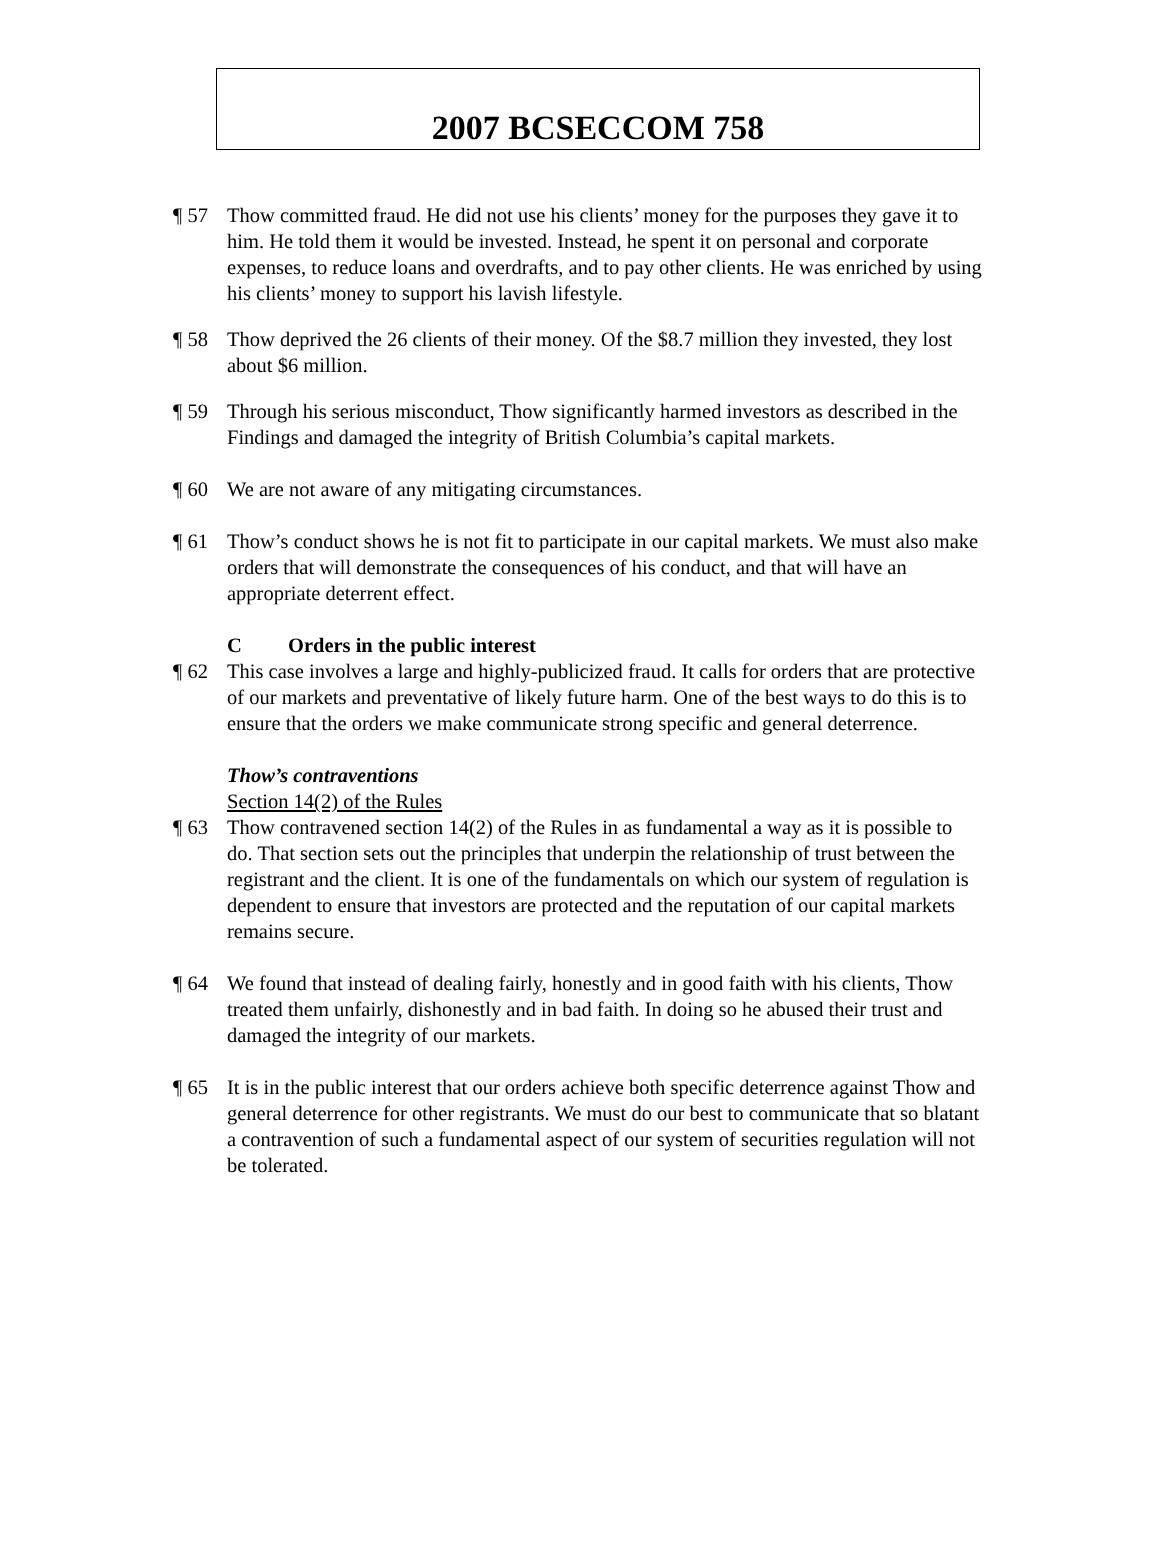2007 BCSECCOM 758
¶ 57 Thow committed fraud. He did not use his clients’ money for the purposes they gave it to him. He told them it would be invested. Instead, he spent it on personal and corporate expenses, to reduce loans and overdrafts, and to pay other clients. He was enriched by using his clients’ money to support his lavish lifestyle.
¶ 58 Thow deprived the 26 clients of their money. Of the $8.7 million they invested, they lost about $6 million.
¶ 59 Through his serious misconduct, Thow significantly harmed investors as described in the Findings and damaged the integrity of British Columbia’s capital markets.
¶ 60 We are not aware of any mitigating circumstances.
¶ 61 Thow’s conduct shows he is not fit to participate in our capital markets. We must also make orders that will demonstrate the consequences of his conduct, and that will have an appropriate deterrent effect.
C Orders in the public interest
¶ 62 This case involves a large and highly-publicized fraud. It calls for orders that are protective of our markets and preventative of likely future harm. One of the best ways to do this is to ensure that the orders we make communicate strong specific and general deterrence.
Thow’s contraventions
Section 14(2) of the Rules
¶ 63 Thow contravened section 14(2) of the Rules in as fundamental a way as it is possible to do. That section sets out the principles that underpin the relationship of trust between the registrant and the client. It is one of the fundamentals on which our system of regulation is dependent to ensure that investors are protected and the reputation of our capital markets remains secure.
¶ 64 We found that instead of dealing fairly, honestly and in good faith with his clients, Thow treated them unfairly, dishonestly and in bad faith. In doing so he abused their trust and damaged the integrity of our markets.
¶ 65 It is in the public interest that our orders achieve both specific deterrence against Thow and general deterrence for other registrants. We must do our best to communicate that so blatant a contravention of such a fundamental aspect of our system of securities regulation will not be tolerated.